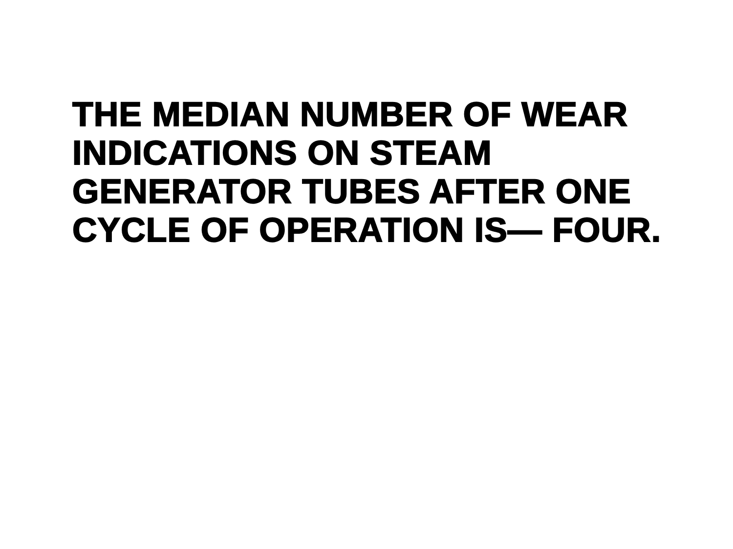THE MEDIAN NUMBER OF WEAR INDICATIONS ON STEAM GENERATOR TUBES AFTER ONE CYCLE OF OPERATION IS— FOUR.